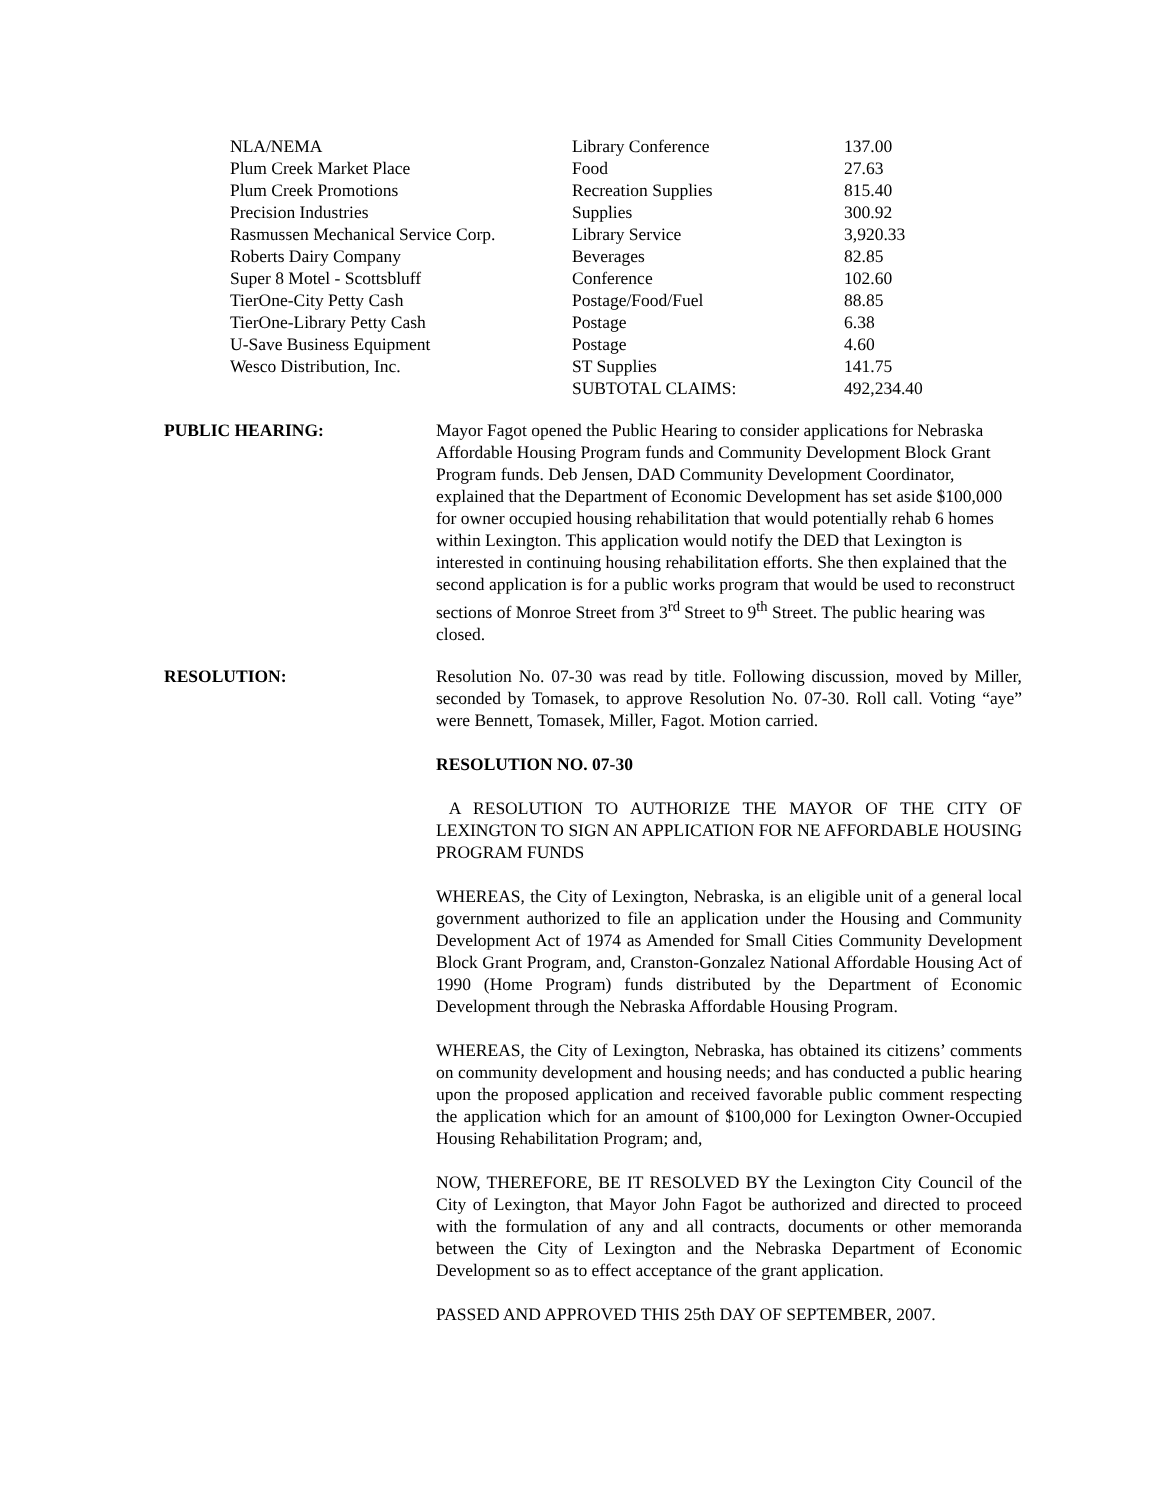| NLA/NEMA | Library Conference | 137.00 |
| Plum Creek Market Place | Food | 27.63 |
| Plum Creek Promotions | Recreation Supplies | 815.40 |
| Precision Industries | Supplies | 300.92 |
| Rasmussen Mechanical Service Corp. | Library Service | 3,920.33 |
| Roberts Dairy Company | Beverages | 82.85 |
| Super 8 Motel - Scottsbluff | Conference | 102.60 |
| TierOne-City Petty Cash | Postage/Food/Fuel | 88.85 |
| TierOne-Library Petty Cash | Postage | 6.38 |
| U-Save Business Equipment | Postage | 4.60 |
| Wesco Distribution, Inc. | ST Supplies | 141.75 |
| | SUBTOTAL CLAIMS: | 492,234.40 |
PUBLIC HEARING: Mayor Fagot opened the Public Hearing to consider applications for Nebraska Affordable Housing Program funds and Community Development Block Grant Program funds. Deb Jensen, DAD Community Development Coordinator, explained that the Department of Economic Development has set aside $100,000 for owner occupied housing rehabilitation that would potentially rehab 6 homes within Lexington. This application would notify the DED that Lexington is interested in continuing housing rehabilitation efforts. She then explained that the second application is for a public works program that would be used to reconstruct sections of Monroe Street from 3<sup>rd</sup> Street to 9<sup>th</sup> Street. The public hearing was closed.
RESOLUTION: Resolution No. 07-30 was read by title. Following discussion, moved by Miller, seconded by Tomasek, to approve Resolution No. 07-30. Roll call. Voting “aye” were Bennett, Tomasek, Miller, Fagot. Motion carried.
RESOLUTION NO. 07-30
A RESOLUTION TO AUTHORIZE THE MAYOR OF THE CITY OF LEXINGTON TO SIGN AN APPLICATION FOR NE AFFORDABLE HOUSING PROGRAM FUNDS
WHEREAS, the City of Lexington, Nebraska, is an eligible unit of a general local government authorized to file an application under the Housing and Community Development Act of 1974 as Amended for Small Cities Community Development Block Grant Program, and, Cranston-Gonzalez National Affordable Housing Act of 1990 (Home Program) funds distributed by the Department of Economic Development through the Nebraska Affordable Housing Program.
WHEREAS, the City of Lexington, Nebraska, has obtained its citizens’ comments on community development and housing needs; and has conducted a public hearing upon the proposed application and received favorable public comment respecting the application which for an amount of $100,000 for Lexington Owner-Occupied Housing Rehabilitation Program; and,
NOW, THEREFORE, BE IT RESOLVED BY the Lexington City Council of the City of Lexington, that Mayor John Fagot be authorized and directed to proceed with the formulation of any and all contracts, documents or other memoranda between the City of Lexington and the Nebraska Department of Economic Development so as to effect acceptance of the grant application.
PASSED AND APPROVED THIS 25th DAY OF SEPTEMBER, 2007.